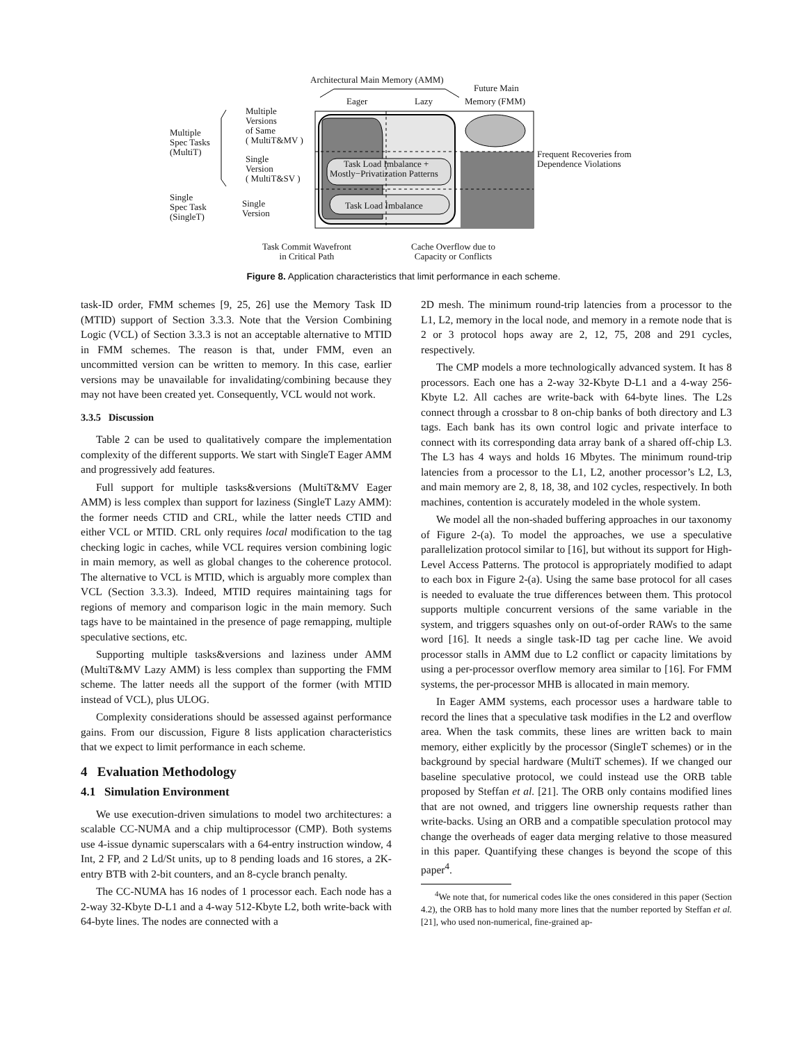Architectural Main Memory (AMM)
Future Main
Eager Lazy Memory (FMM)
Multiple
Versions
of Same
( MultiT&MV )
Multiple
Spec Tasks
(MultiT)
Single
Version
( MultiT&SV )
Task Load Imbalance +
Mostly−Privatization Patterns
Frequent Recoveries from
Dependence Violations
Single
Spec Task
(SingleT)
Single
Version
Task Load Imbalance
Task Commit Wavefront
in Critical Path
Cache Overflow due to
Capacity or Conflicts
Figure 8. Application characteristics that limit performance in each scheme.
task-ID order, FMM schemes [9, 25, 26] use the Memory Task ID (MTID) support of Section 3.3.3. Note that the Version Combining Logic (VCL) of Section 3.3.3 is not an acceptable alternative to MTID in FMM schemes. The reason is that, under FMM, even an uncommitted version can be written to memory. In this case, earlier versions may be unavailable for invalidating/combining because they may not have been created yet. Consequently, VCL would not work.
3.3.5 Discussion
Table 2 can be used to qualitatively compare the implementation complexity of the different supports. We start with SingleT Eager AMM and progressively add features.
Full support for multiple tasks&versions (MultiT&MV Eager AMM) is less complex than support for laziness (SingleT Lazy AMM): the former needs CTID and CRL, while the latter needs CTID and either VCL or MTID. CRL only requires local modification to the tag checking logic in caches, while VCL requires version combining logic in main memory, as well as global changes to the coherence protocol. The alternative to VCL is MTID, which is arguably more complex than VCL (Section 3.3.3). Indeed, MTID requires maintaining tags for regions of memory and comparison logic in the main memory. Such tags have to be maintained in the presence of page remapping, multiple speculative sections, etc.
Supporting multiple tasks&versions and laziness under AMM (MultiT&MV Lazy AMM) is less complex than supporting the FMM scheme. The latter needs all the support of the former (with MTID instead of VCL), plus ULOG.
Complexity considerations should be assessed against performance gains. From our discussion, Figure 8 lists application characteristics that we expect to limit performance in each scheme.
4 Evaluation Methodology
4.1 Simulation Environment
We use execution-driven simulations to model two architectures: a scalable CC-NUMA and a chip multiprocessor (CMP). Both systems use 4-issue dynamic superscalars with a 64-entry instruction window, 4 Int, 2 FP, and 2 Ld/St units, up to 8 pending loads and 16 stores, a 2K-entry BTB with 2-bit counters, and an 8-cycle branch penalty.
The CC-NUMA has 16 nodes of 1 processor each. Each node has a 2-way 32-Kbyte D-L1 and a 4-way 512-Kbyte L2, both write-back with 64-byte lines. The nodes are connected with a
2D mesh. The minimum round-trip latencies from a processor to the L1, L2, memory in the local node, and memory in a remote node that is 2 or 3 protocol hops away are 2, 12, 75, 208 and 291 cycles, respectively.
The CMP models a more technologically advanced system. It has 8 processors. Each one has a 2-way 32-Kbyte D-L1 and a 4-way 256-Kbyte L2. All caches are write-back with 64-byte lines. The L2s connect through a crossbar to 8 on-chip banks of both directory and L3 tags. Each bank has its own control logic and private interface to connect with its corresponding data array bank of a shared off-chip L3. The L3 has 4 ways and holds 16 Mbytes. The minimum round-trip latencies from a processor to the L1, L2, another processor’s L2, L3, and main memory are 2, 8, 18, 38, and 102 cycles, respectively. In both machines, contention is accurately modeled in the whole system.
We model all the non-shaded buffering approaches in our taxonomy of Figure 2-(a). To model the approaches, we use a speculative parallelization protocol similar to [16], but without its support for High-Level Access Patterns. The protocol is appropriately modified to adapt to each box in Figure 2-(a). Using the same base protocol for all cases is needed to evaluate the true differences between them. This protocol supports multiple concurrent versions of the same variable in the system, and triggers squashes only on out-of-order RAWs to the same word [16]. It needs a single task-ID tag per cache line. We avoid processor stalls in AMM due to L2 conflict or capacity limitations by using a per-processor overflow memory area similar to [16]. For FMM systems, the per-processor MHB is allocated in main memory.
In Eager AMM systems, each processor uses a hardware table to record the lines that a speculative task modifies in the L2 and overflow area. When the task commits, these lines are written back to main memory, either explicitly by the processor (SingleT schemes) or in the background by special hardware (MultiT schemes). If we changed our baseline speculative protocol, we could instead use the ORB table proposed by Steffan et al. [21]. The ORB only contains modified lines that are not owned, and triggers line ownership requests rather than write-backs. Using an ORB and a compatible speculation protocol may change the overheads of eager data merging relative to those measured in this paper. Quantifying these changes is beyond the scope of this paper<sup>4</sup>.
<sup>4</sup> We note that, for numerical codes like the ones considered in this paper (Section 4.2), the ORB has to hold many more lines that the number reported by Steffan et al. [21], who used non-numerical, fine-grained ap-